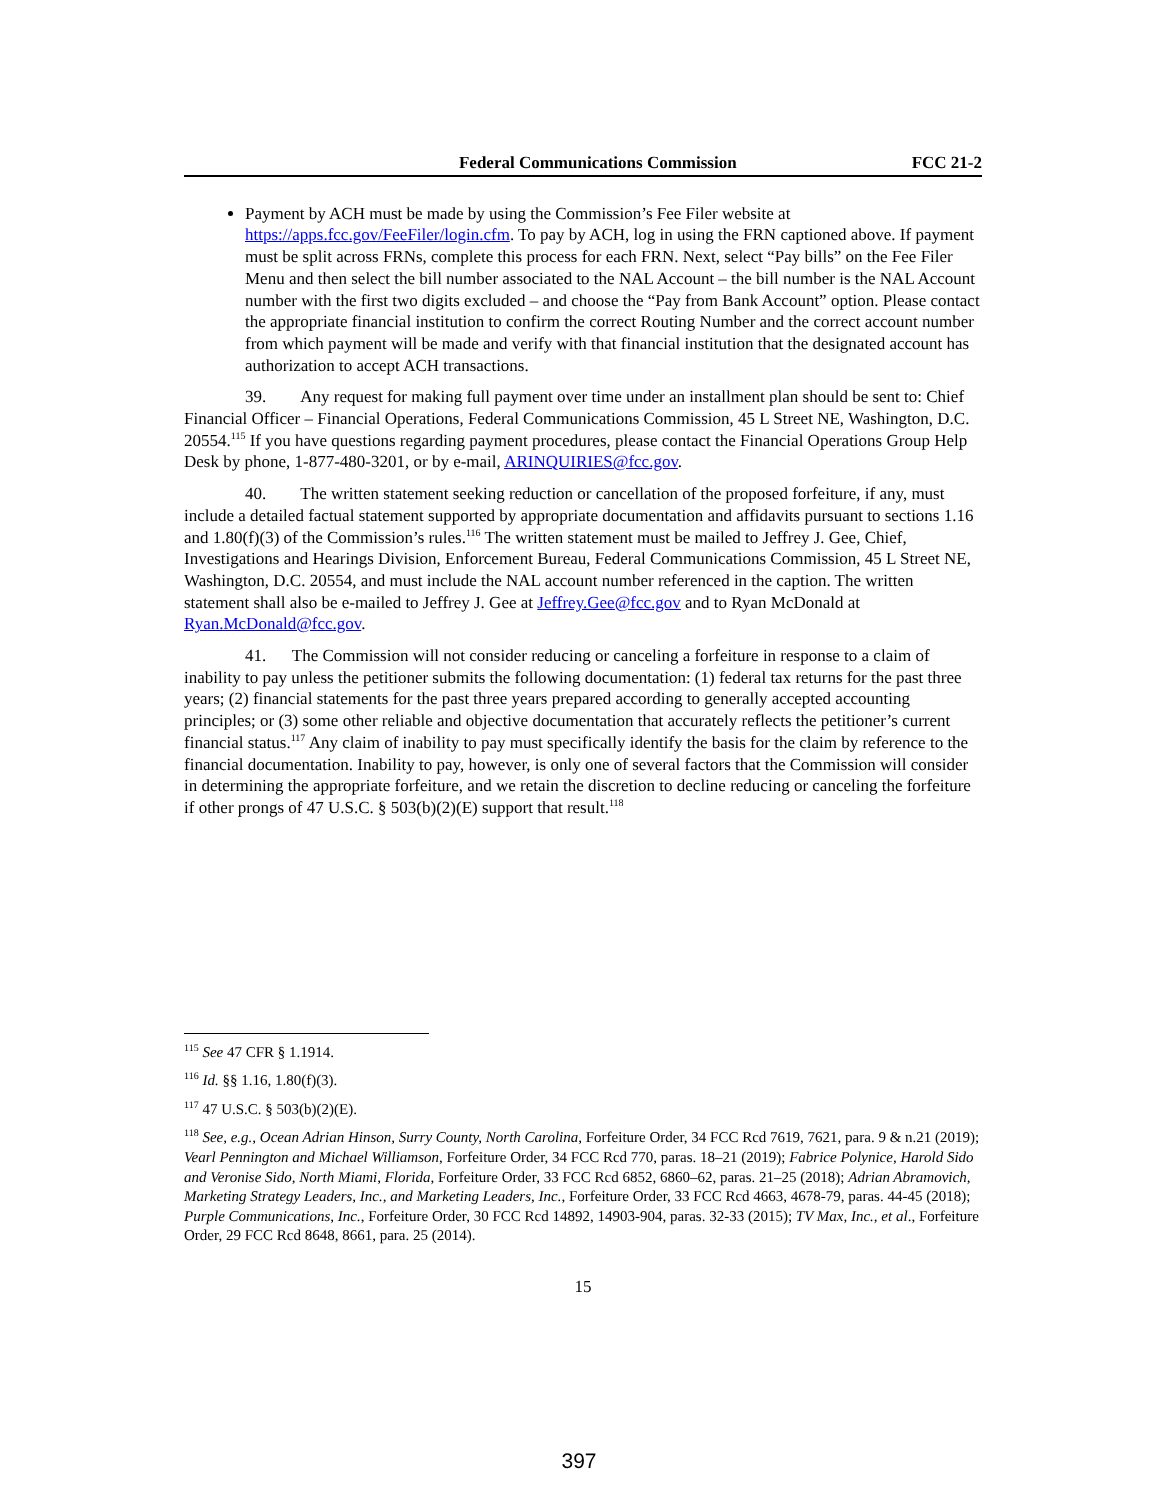Federal Communications Commission FCC 21-2
Payment by ACH must be made by using the Commission’s Fee Filer website at https://apps.fcc.gov/FeeFiler/login.cfm. To pay by ACH, log in using the FRN captioned above. If payment must be split across FRNs, complete this process for each FRN. Next, select “Pay bills” on the Fee Filer Menu and then select the bill number associated to the NAL Account – the bill number is the NAL Account number with the first two digits excluded – and choose the “Pay from Bank Account” option. Please contact the appropriate financial institution to confirm the correct Routing Number and the correct account number from which payment will be made and verify with that financial institution that the designated account has authorization to accept ACH transactions.
39. Any request for making full payment over time under an installment plan should be sent to: Chief Financial Officer – Financial Operations, Federal Communications Commission, 45 L Street NE, Washington, D.C. 20554.<sup>115</sup> If you have questions regarding payment procedures, please contact the Financial Operations Group Help Desk by phone, 1-877-480-3201, or by e-mail, ARINQUIRIES@fcc.gov.
40. The written statement seeking reduction or cancellation of the proposed forfeiture, if any, must include a detailed factual statement supported by appropriate documentation and affidavits pursuant to sections 1.16 and 1.80(f)(3) of the Commission’s rules.<sup>116</sup> The written statement must be mailed to Jeffrey J. Gee, Chief, Investigations and Hearings Division, Enforcement Bureau, Federal Communications Commission, 45 L Street NE, Washington, D.C. 20554, and must include the NAL account number referenced in the caption. The written statement shall also be e-mailed to Jeffrey J. Gee at Jeffrey.Gee@fcc.gov and to Ryan McDonald at Ryan.McDonald@fcc.gov.
41. The Commission will not consider reducing or canceling a forfeiture in response to a claim of inability to pay unless the petitioner submits the following documentation: (1) federal tax returns for the past three years; (2) financial statements for the past three years prepared according to generally accepted accounting principles; or (3) some other reliable and objective documentation that accurately reflects the petitioner’s current financial status.<sup>117</sup> Any claim of inability to pay must specifically identify the basis for the claim by reference to the financial documentation. Inability to pay, however, is only one of several factors that the Commission will consider in determining the appropriate forfeiture, and we retain the discretion to decline reducing or canceling the forfeiture if other prongs of 47 U.S.C. § 503(b)(2)(E) support that result.<sup>118</sup>
<sup>115</sup> See 47 CFR § 1.1914.
<sup>116</sup> Id. §§ 1.16, 1.80(f)(3).
<sup>117</sup> 47 U.S.C. § 503(b)(2)(E).
<sup>118</sup> See, e.g., Ocean Adrian Hinson, Surry County, North Carolina, Forfeiture Order, 34 FCC Rcd 7619, 7621, para. 9 & n.21 (2019); Vearl Pennington and Michael Williamson, Forfeiture Order, 34 FCC Rcd 770, paras. 18–21 (2019); Fabrice Polynice, Harold Sido and Veronise Sido, North Miami, Florida, Forfeiture Order, 33 FCC Rcd 6852, 6860–62, paras. 21–25 (2018); Adrian Abramovich, Marketing Strategy Leaders, Inc., and Marketing Leaders, Inc., Forfeiture Order, 33 FCC Rcd 4663, 4678-79, paras. 44-45 (2018); Purple Communications, Inc., Forfeiture Order, 30 FCC Rcd 14892, 14903-904, paras. 32-33 (2015); TV Max, Inc., et al., Forfeiture Order, 29 FCC Rcd 8648, 8661, para. 25 (2014).
15
397